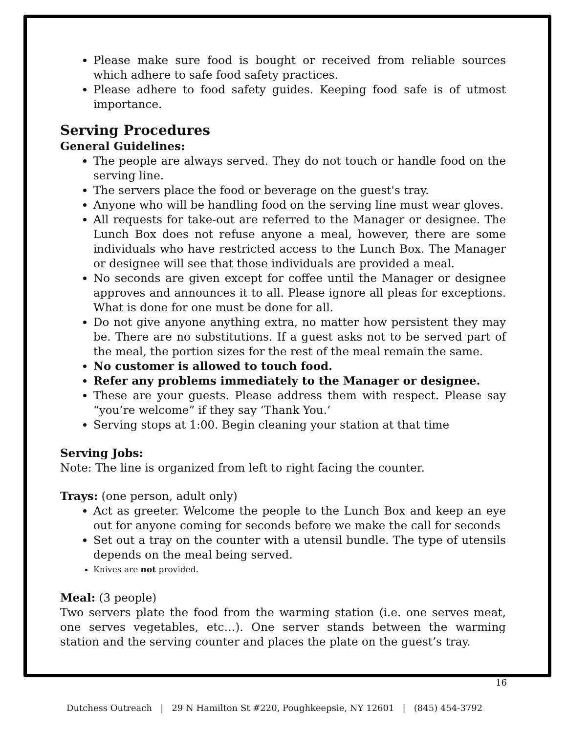Please make sure food is bought or received from reliable sources which adhere to safe food safety practices.
Please adhere to food safety guides. Keeping food safe is of utmost importance.
Serving Procedures
General Guidelines:
The people are always served. They do not touch or handle food on the serving line.
The servers place the food or beverage on the guest's tray.
Anyone who will be handling food on the serving line must wear gloves.
All requests for take-out are referred to the Manager or designee. The Lunch Box does not refuse anyone a meal, however, there are some individuals who have restricted access to the Lunch Box. The Manager or designee will see that those individuals are provided a meal.
No seconds are given except for coffee until the Manager or designee approves and announces it to all. Please ignore all pleas for exceptions. What is done for one must be done for all.
Do not give anyone anything extra, no matter how persistent they may be. There are no substitutions. If a guest asks not to be served part of the meal, the portion sizes for the rest of the meal remain the same.
No customer is allowed to touch food.
Refer any problems immediately to the Manager or designee.
These are your guests. Please address them with respect. Please say “you’re welcome” if they say ‘Thank You.’
Serving stops at 1:00. Begin cleaning your station at that time
Serving Jobs:
Note: The line is organized from left to right facing the counter.
Trays: (one person, adult only)
Act as greeter. Welcome the people to the Lunch Box and keep an eye out for anyone coming for seconds before we make the call for seconds
Set out a tray on the counter with a utensil bundle. The type of utensils depends on the meal being served.
Knives are not provided.
Meal: (3 people)
Two servers plate the food from the warming station (i.e. one serves meat, one serves vegetables, etc…). One server stands between the warming station and the serving counter and places the plate on the guest’s tray.
16
Dutchess Outreach | 29 N Hamilton St #220, Poughkeepsie, NY 12601 | (845) 454-3792